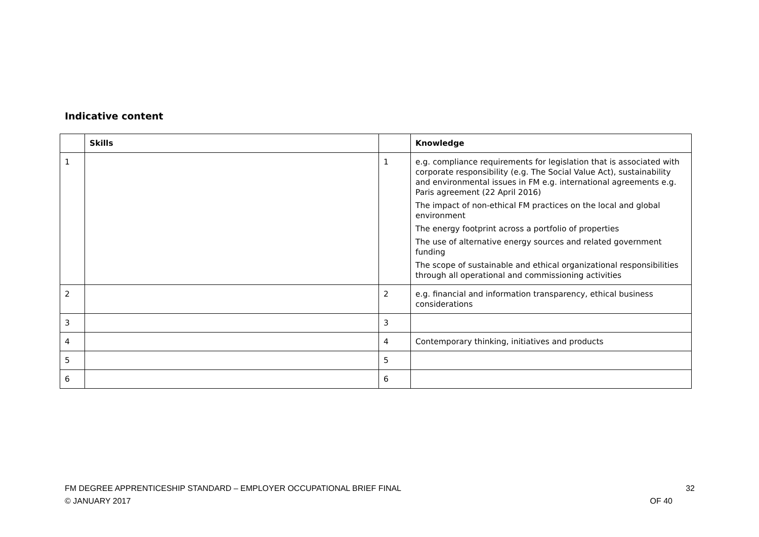Indicative content
| | Skills | | Knowledge |
| --- | --- | --- | --- |
| 1 | | 1 | e.g. compliance requirements for legislation that is associated with corporate responsibility (e.g. The Social Value Act), sustainability and environmental issues in FM e.g. international agreements e.g. Paris agreement (22 April 2016) The impact of non-ethical FM practices on the local and global environment The energy footprint across a portfolio of properties The use of alternative energy sources and related government funding The scope of sustainable and ethical organizational responsibilities through all operational and commissioning activities |
| 2 | | 2 | e.g. financial and information transparency, ethical business considerations |
| 3 | | 3 | |
| 4 | | 4 | Contemporary thinking, initiatives and products |
| 5 | | 5 | |
| 6 | | 6 | |
FM DEGREE APPRENTICESHIP STANDARD – EMPLOYER OCCUPATIONAL BRIEF FINAL
© JANUARY 2017
32
OF 40